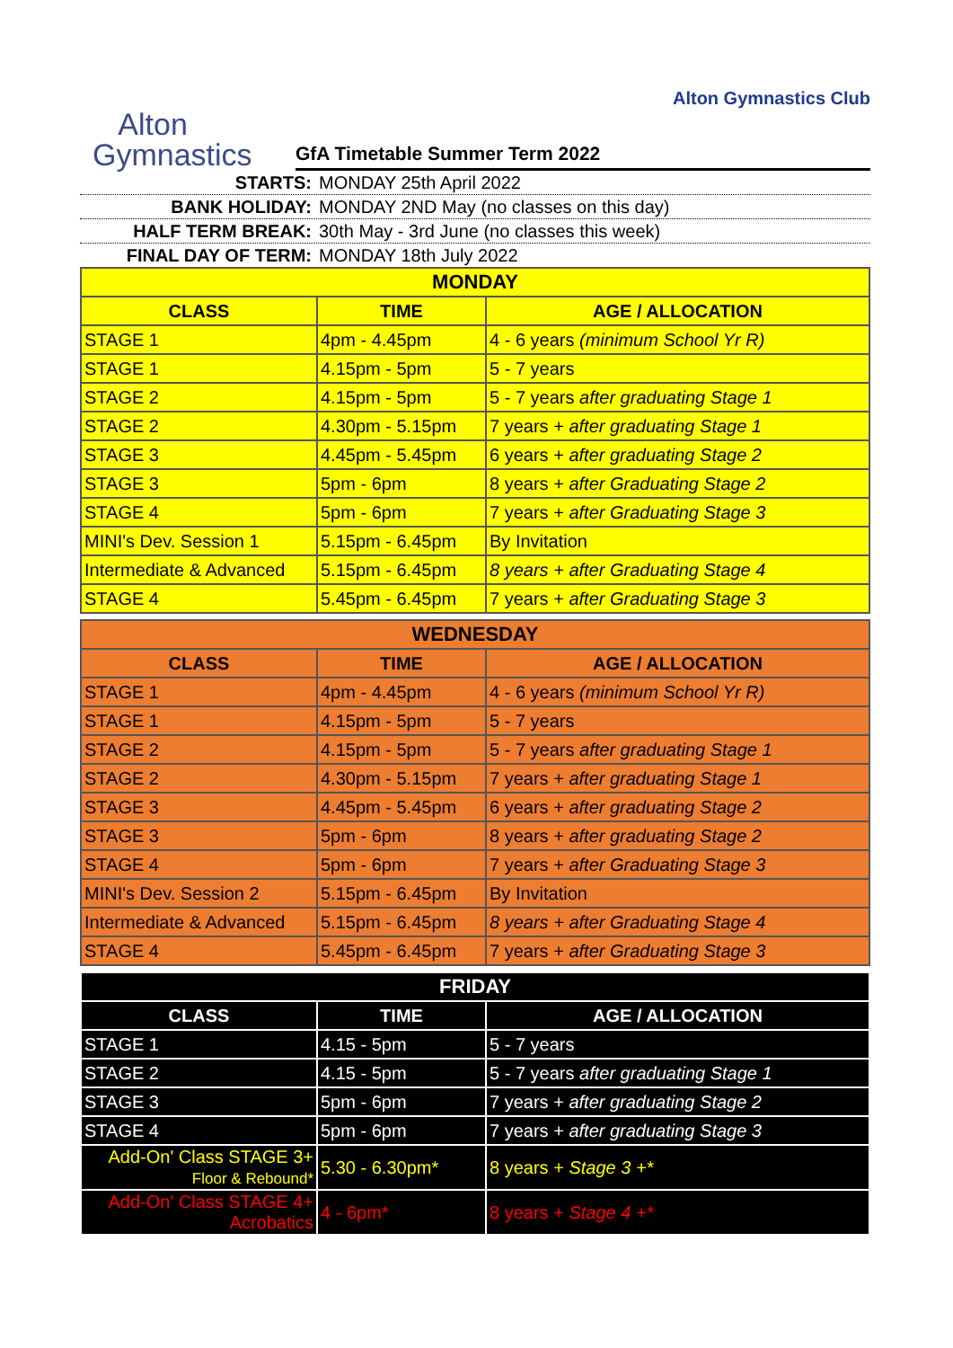Alton Gymnastics Club
Alton
Gymnastics
GfA Timetable Summer Term 2022
STARTS: MONDAY 25th April 2022
BANK HOLIDAY: MONDAY 2ND May (no classes on this day)
HALF TERM BREAK: 30th May - 3rd June (no classes this week)
FINAL DAY OF TERM: MONDAY 18th July 2022
| MONDAY | | |
| --- | --- | --- |
| CLASS | TIME | AGE / ALLOCATION |
| STAGE 1 | 4pm - 4.45pm | 4 - 6 years (minimum School Yr R) |
| STAGE 1 | 4.15pm - 5pm | 5 - 7 years |
| STAGE 2 | 4.15pm - 5pm | 5 - 7 years after graduating Stage 1 |
| STAGE 2 | 4.30pm - 5.15pm | 7 years + after graduating Stage 1 |
| STAGE 3 | 4.45pm - 5.45pm | 6 years + after graduating Stage 2 |
| STAGE 3 | 5pm - 6pm | 8 years + after Graduating Stage 2 |
| STAGE 4 | 5pm - 6pm | 7 years + after Graduating Stage 3 |
| MINI's Dev. Session 1 | 5.15pm - 6.45pm | By Invitation |
| Intermediate & Advanced | 5.15pm - 6.45pm | 8 years + after Graduating Stage 4 |
| STAGE 4 | 5.45pm - 6.45pm | 7 years + after Graduating Stage 3 |
| WEDNESDAY | | |
| --- | --- | --- |
| CLASS | TIME | AGE / ALLOCATION |
| STAGE 1 | 4pm - 4.45pm | 4 - 6 years (minimum School Yr R) |
| STAGE 1 | 4.15pm - 5pm | 5 - 7 years |
| STAGE 2 | 4.15pm - 5pm | 5 - 7 years after graduating Stage 1 |
| STAGE 2 | 4.30pm - 5.15pm | 7 years + after graduating Stage 1 |
| STAGE 3 | 4.45pm - 5.45pm | 6 years + after graduating Stage 2 |
| STAGE 3 | 5pm - 6pm | 8 years + after graduating Stage 2 |
| STAGE 4 | 5pm - 6pm | 7 years + after Graduating Stage 3 |
| MINI's Dev. Session 2 | 5.15pm - 6.45pm | By Invitation |
| Intermediate & Advanced | 5.15pm - 6.45pm | 8 years + after Graduating Stage 4 |
| STAGE 4 | 5.45pm - 6.45pm | 7 years + after Graduating Stage 3 |
| FRIDAY | | |
| --- | --- | --- |
| CLASS | TIME | AGE / ALLOCATION |
| STAGE 1 | 4.15 - 5pm | 5 - 7 years |
| STAGE 2 | 4.15 - 5pm | 5 - 7 years after graduating Stage 1 |
| STAGE 3 | 5pm - 6pm | 7 years + after graduating Stage 2 |
| STAGE 4 | 5pm - 6pm | 7 years + after graduating Stage 3 |
| Add-On' Class STAGE 3+ Floor & Rebound* | 5.30 - 6.30pm* | 8 years + Stage 3 +* |
| Add-On' Class STAGE 4+ Acrobatics | 4 - 6pm* | 8 years + Stage 4 +* |